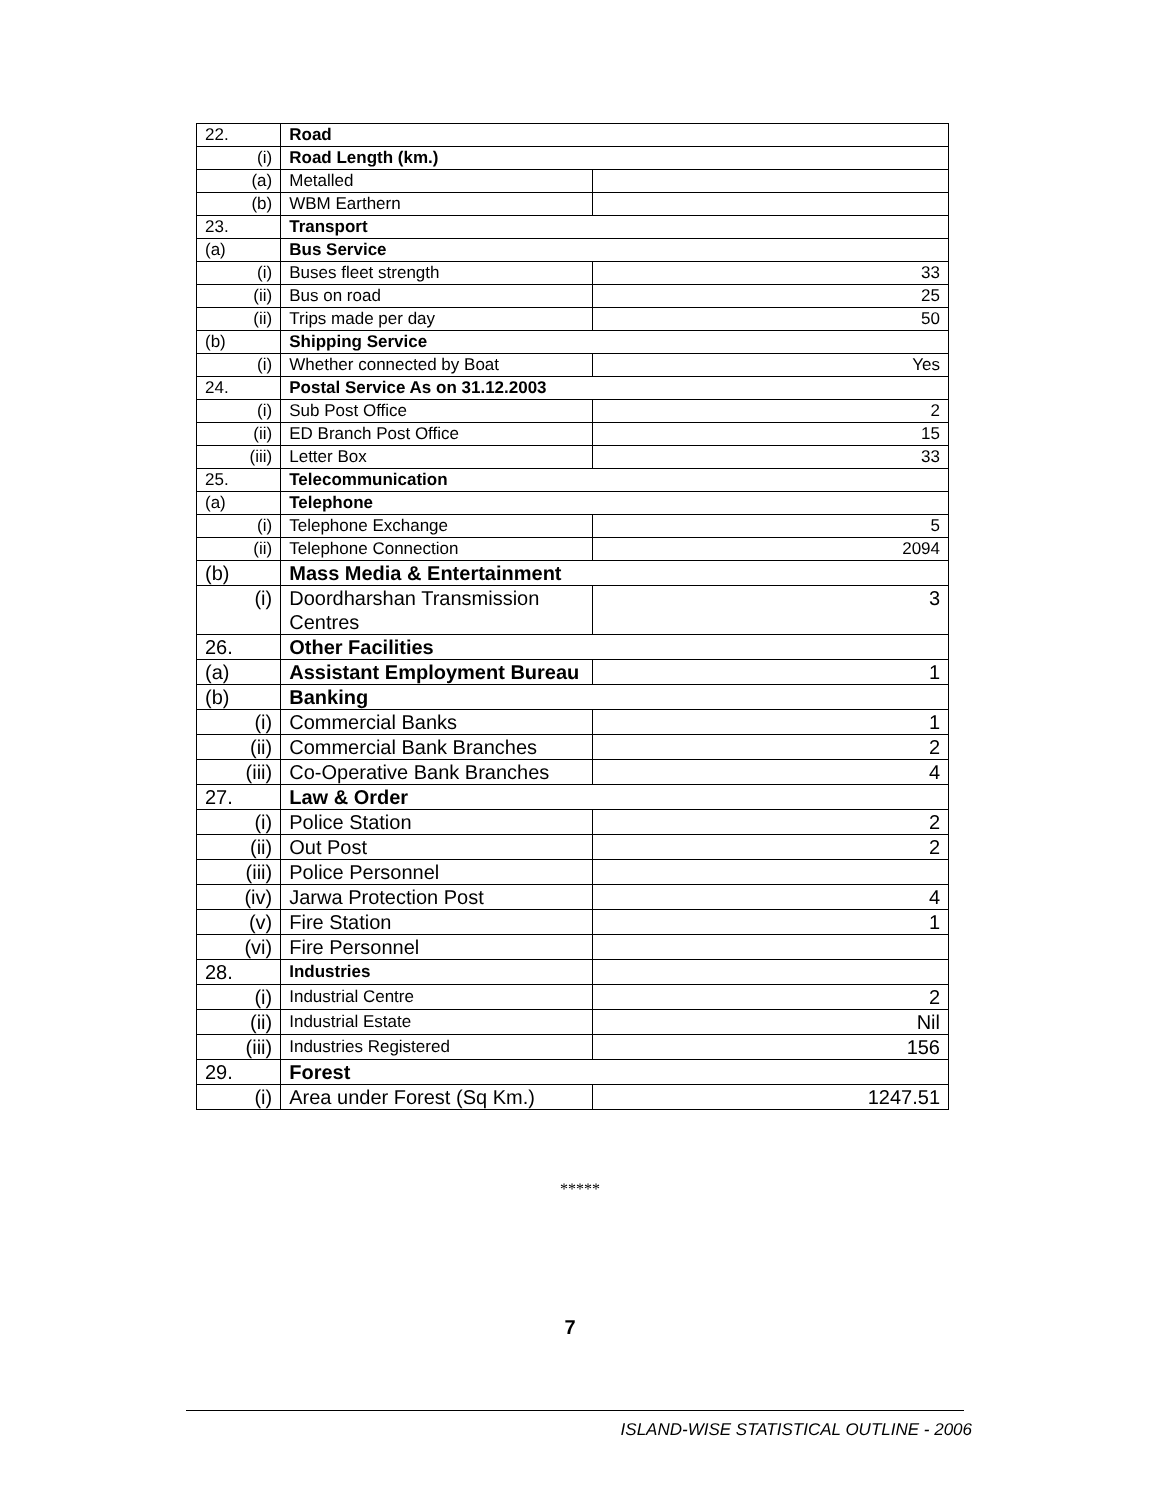| 22. | Road | |
| (i) | Road Length (km.) | |
| (a) | Metalled | |
| (b) | WBM Earthern | |
| 23. | Transport | |
| (a) | Bus Service | |
| (i) | Buses fleet strength | 33 |
| (ii) | Bus on road | 25 |
| (ii) | Trips made per day | 50 |
| (b) | Shipping Service | |
| (i) | Whether connected by Boat | Yes |
| 24. | Postal Service As on 31.12.2003 | |
| (i) | Sub Post Office | 2 |
| (ii) | ED Branch Post Office | 15 |
| (iii) | Letter Box | 33 |
| 25. | Telecommunication | |
| (a) | Telephone | |
| (i) | Telephone Exchange | 5 |
| (ii) | Telephone Connection | 2094 |
| (b) | Mass Media & Entertainment | |
| (i) | Doordharshan Transmission Centres | 3 |
| 26. | Other Facilities | |
| (a) | Assistant Employment Bureau | 1 |
| (b) | Banking | |
| (i) | Commercial Banks | 1 |
| (ii) | Commercial Bank Branches | 2 |
| (iii) | Co-Operative Bank Branches | 4 |
| 27. | Law & Order | |
| (i) | Police Station | 2 |
| (ii) | Out Post | 2 |
| (iii) | Police Personnel | |
| (iv) | Jarwa Protection Post | 4 |
| (v) | Fire Station | 1 |
| (vi) | Fire Personnel | |
| 28. | Industries | |
| (i) | Industrial Centre | 2 |
| (ii) | Industrial Estate | Nil |
| (iii) | Industries Registered | 156 |
| 29. | Forest | |
| (i) | Area under Forest (Sq Km.) | 1247.51 |
*****
7
ISLAND-WISE STATISTICAL OUTLINE - 2006